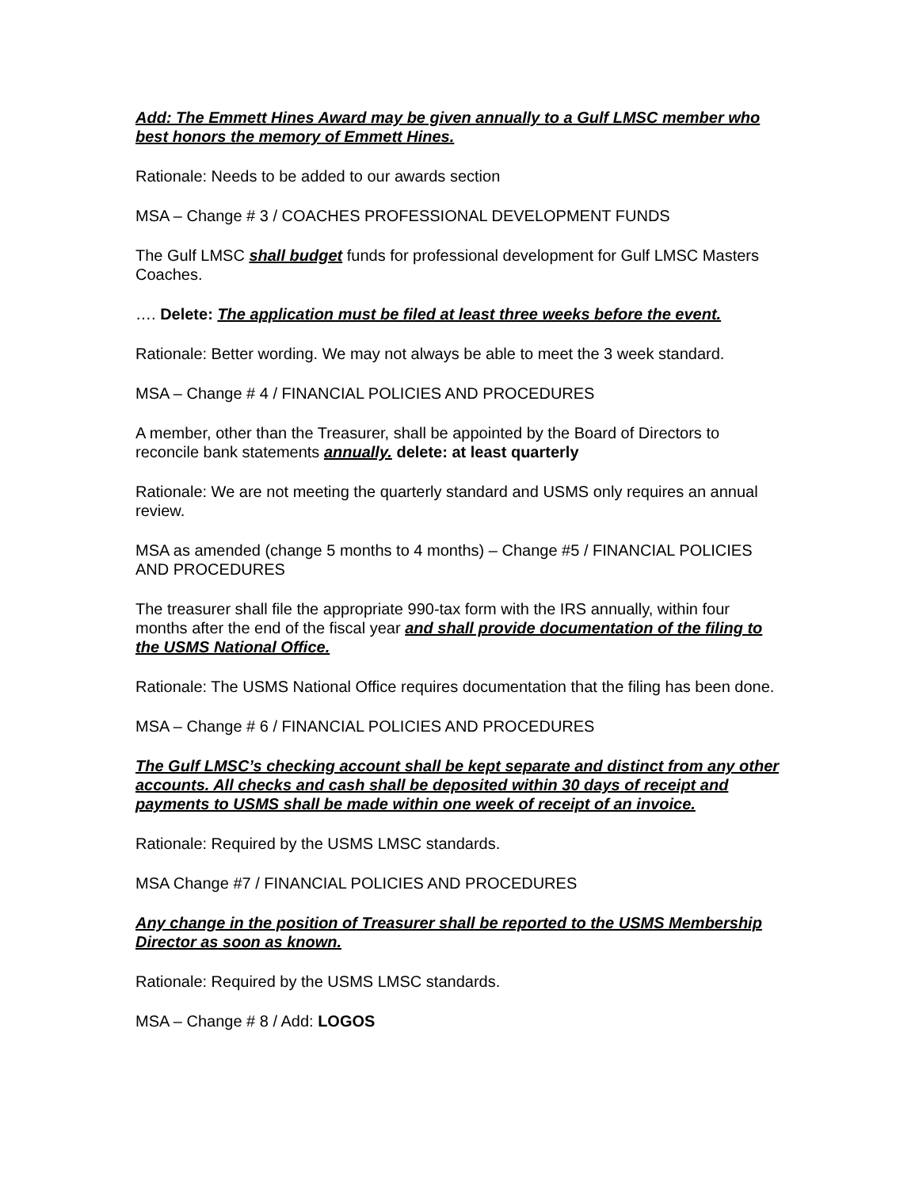Add: The Emmett Hines Award may be given annually to a Gulf LMSC member who best honors the memory of Emmett Hines.
Rationale: Needs to be added to our awards section
MSA – Change # 3 / COACHES PROFESSIONAL DEVELOPMENT FUNDS
The Gulf LMSC shall budget funds for professional development for Gulf LMSC Masters Coaches.
…. Delete: The application must be filed at least three weeks before the event.
Rationale: Better wording. We may not always be able to meet the 3 week standard.
MSA – Change # 4 / FINANCIAL POLICIES AND PROCEDURES
A member, other than the Treasurer, shall be appointed by the Board of Directors to reconcile bank statements annually. delete: at least quarterly
Rationale: We are not meeting the quarterly standard and USMS only requires an annual review.
MSA as amended (change 5 months to 4 months) – Change #5 / FINANCIAL POLICIES AND PROCEDURES
The treasurer shall file the appropriate 990-tax form with the IRS annually, within four months after the end of the fiscal year and shall provide documentation of the filing to the USMS National Office.
Rationale: The USMS National Office requires documentation that the filing has been done.
MSA – Change # 6 / FINANCIAL POLICIES AND PROCEDURES
The Gulf LMSC’s checking account shall be kept separate and distinct from any other accounts. All checks and cash shall be deposited within 30 days of receipt and payments to USMS shall be made within one week of receipt of an invoice.
Rationale: Required by the USMS LMSC standards.
MSA Change #7 / FINANCIAL POLICIES AND PROCEDURES
Any change in the position of Treasurer shall be reported to the USMS Membership Director as soon as known.
Rationale: Required by the USMS LMSC standards.
MSA – Change # 8 / Add: LOGOS